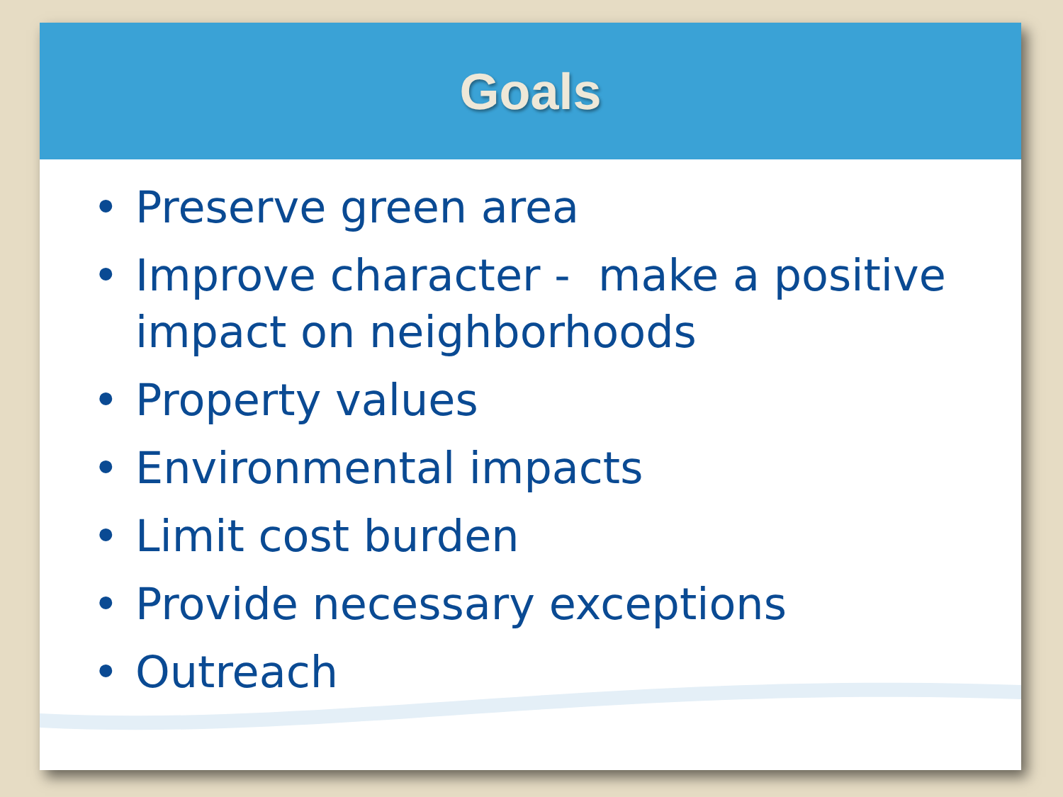Goals
• Preserve green area
• Improve character - make a positive impact on neighborhoods
• Property values
• Environmental impacts
• Limit cost burden
• Provide necessary exceptions
• Outreach